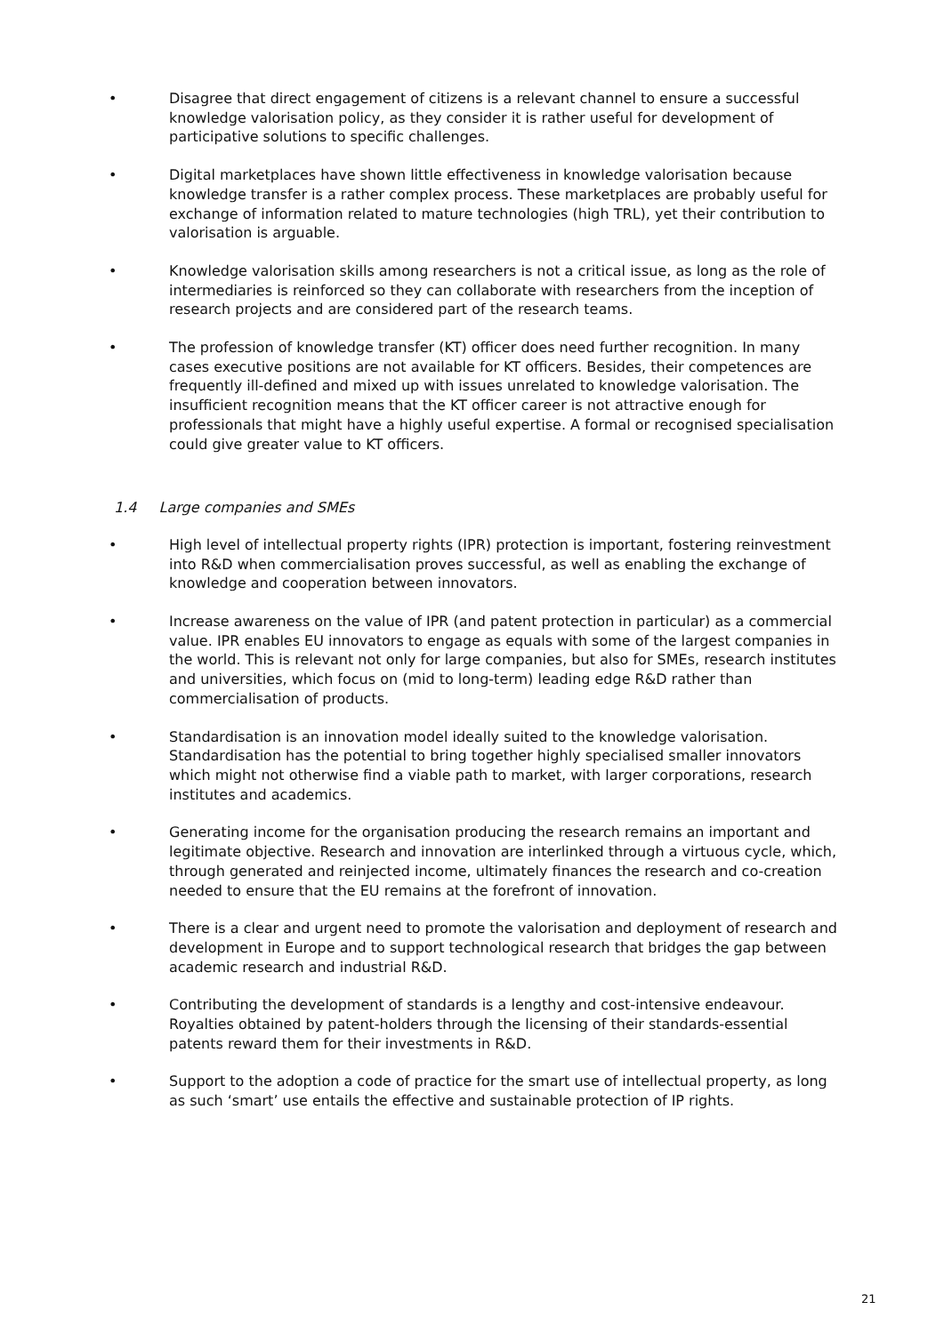• Disagree that direct engagement of citizens is a relevant channel to ensure a successful knowledge valorisation policy, as they consider it is rather useful for development of participative solutions to specific challenges.
• Digital marketplaces have shown little effectiveness in knowledge valorisation because knowledge transfer is a rather complex process. These marketplaces are probably useful for exchange of information related to mature technologies (high TRL), yet their contribution to valorisation is arguable.
• Knowledge valorisation skills among researchers is not a critical issue, as long as the role of intermediaries is reinforced so they can collaborate with researchers from the inception of research projects and are considered part of the research teams.
• The profession of knowledge transfer (KT) officer does need further recognition. In many cases executive positions are not available for KT officers. Besides, their competences are frequently ill-defined and mixed up with issues unrelated to knowledge valorisation. The insufficient recognition means that the KT officer career is not attractive enough for professionals that might have a highly useful expertise. A formal or recognised specialisation could give greater value to KT officers.
1.4 Large companies and SMEs
• High level of intellectual property rights (IPR) protection is important, fostering reinvestment into R&D when commercialisation proves successful, as well as enabling the exchange of knowledge and cooperation between innovators.
• Increase awareness on the value of IPR (and patent protection in particular) as a commercial value. IPR enables EU innovators to engage as equals with some of the largest companies in the world. This is relevant not only for large companies, but also for SMEs, research institutes and universities, which focus on (mid to long-term) leading edge R&D rather than commercialisation of products.
• Standardisation is an innovation model ideally suited to the knowledge valorisation. Standardisation has the potential to bring together highly specialised smaller innovators which might not otherwise find a viable path to market, with larger corporations, research institutes and academics.
• Generating income for the organisation producing the research remains an important and legitimate objective. Research and innovation are interlinked through a virtuous cycle, which, through generated and reinjected income, ultimately finances the research and co-creation needed to ensure that the EU remains at the forefront of innovation.
• There is a clear and urgent need to promote the valorisation and deployment of research and development in Europe and to support technological research that bridges the gap between academic research and industrial R&D.
• Contributing the development of standards is a lengthy and cost-intensive endeavour. Royalties obtained by patent-holders through the licensing of their standards-essential patents reward them for their investments in R&D.
• Support to the adoption a code of practice for the smart use of intellectual property, as long as such ‘smart’ use entails the effective and sustainable protection of IP rights.
21